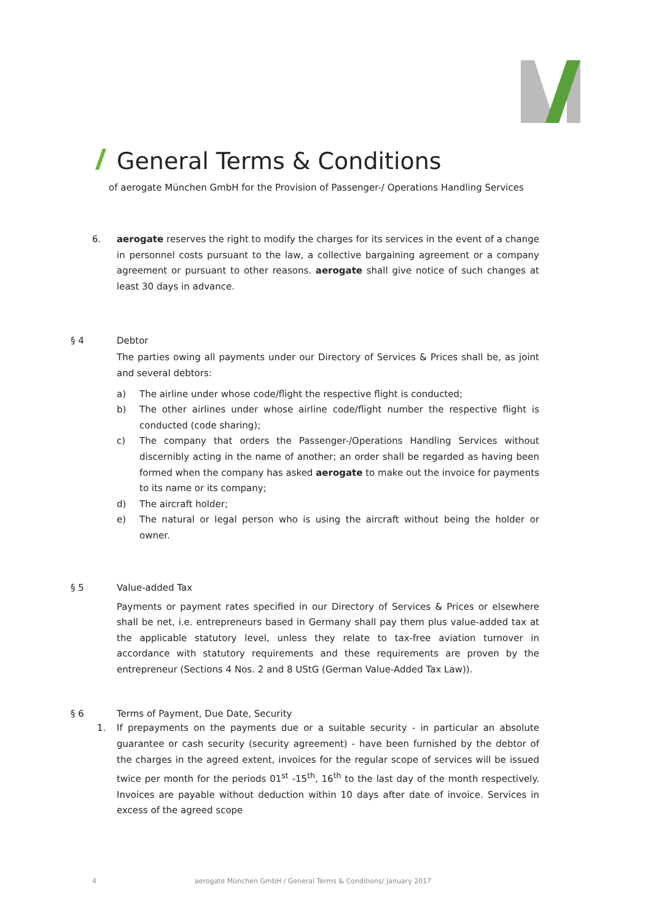General Terms & Conditions
of aerogate München GmbH for the Provision of Passenger-/ Operations Handling Services
6. aerogate reserves the right to modify the charges for its services in the event of a change in personnel costs pursuant to the law, a collective bargaining agreement or a company agreement or pursuant to other reasons. aerogate shall give notice of such changes at least 30 days in advance.
§ 4 Debtor
The parties owing all payments under our Directory of Services & Prices shall be, as joint and several debtors:
a) The airline under whose code/flight the respective flight is conducted;
b) The other airlines under whose airline code/flight number the respective flight is conducted (code sharing);
c) The company that orders the Passenger-/Operations Handling Services without discernibly acting in the name of another; an order shall be regarded as having been formed when the company has asked aerogate to make out the invoice for payments to its name or its company;
d) The aircraft holder;
e) The natural or legal person who is using the aircraft without being the holder or owner.
§ 5 Value-added Tax
Payments or payment rates specified in our Directory of Services & Prices or elsewhere shall be net, i.e. entrepreneurs based in Germany shall pay them plus value-added tax at the applicable statutory level, unless they relate to tax-free aviation turnover in accordance with statutory requirements and these requirements are proven by the entrepreneur (Sections 4 Nos. 2 and 8 UStG (German Value-Added Tax Law)).
§ 6 Terms of Payment, Due Date, Security
1. If prepayments on the payments due or a suitable security - in particular an absolute guarantee or cash security (security agreement) - have been furnished by the debtor of the charges in the agreed extent, invoices for the regular scope of services will be issued twice per month for the periods 01<sup>st</sup> -15<sup>th</sup>, 16<sup>th</sup> to the last day of the month respectively. Invoices are payable without deduction within 10 days after date of invoice. Services in excess of the agreed scope
4 aerogate München GmbH / General Terms & Conditions/ January 2017